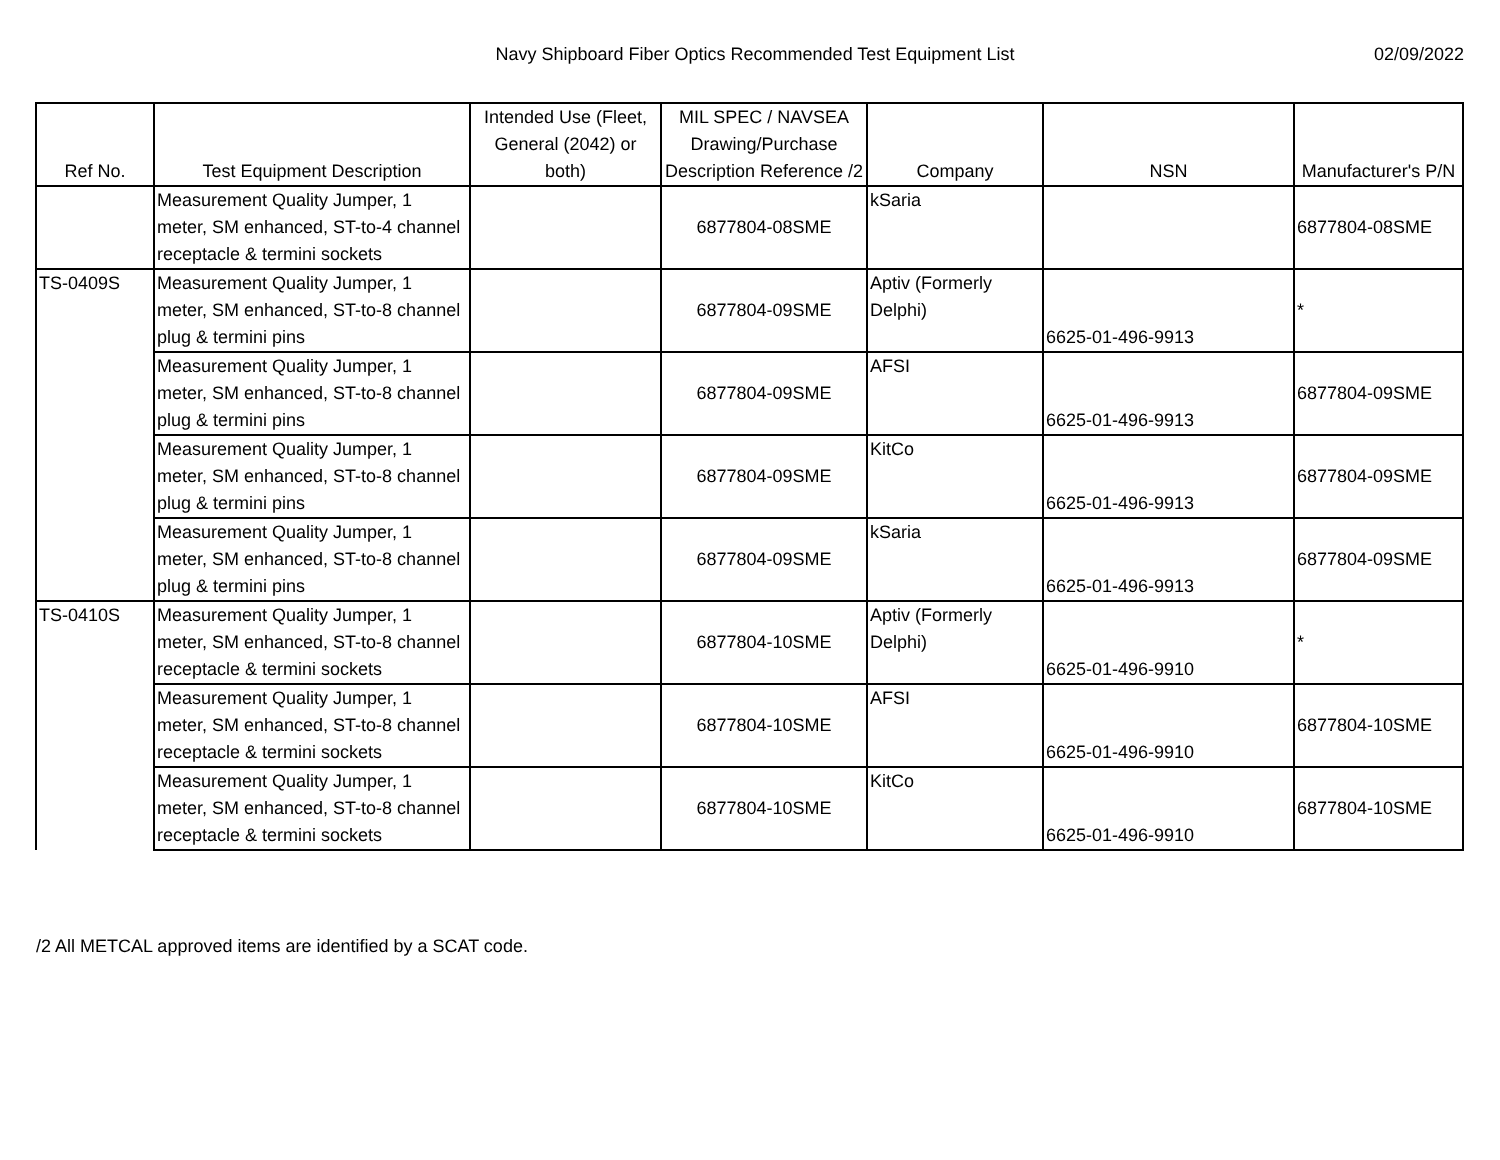Navy Shipboard Fiber Optics Recommended Test Equipment List
02/09/2022
| Ref No. | Test Equipment Description | Intended Use (Fleet, General (2042) or both) | MIL SPEC / NAVSEA Drawing/Purchase Description Reference /2 | Company | NSN | Manufacturer's P/N |
| --- | --- | --- | --- | --- | --- | --- |
| | Measurement Quality Jumper, 1 meter, SM enhanced, ST-to-4 channel receptacle & termini sockets | | 6877804-08SME | kSaria | | 6877804-08SME |
| TS-0409S | Measurement Quality Jumper, 1 meter, SM enhanced, ST-to-8 channel plug & termini pins | | 6877804-09SME | Aptiv (Formerly Delphi) | 6625-01-496-9913 | * |
| | Measurement Quality Jumper, 1 meter, SM enhanced, ST-to-8 channel plug & termini pins | | 6877804-09SME | AFSI | 6625-01-496-9913 | 6877804-09SME |
| | Measurement Quality Jumper, 1 meter, SM enhanced, ST-to-8 channel plug & termini pins | | 6877804-09SME | KitCo | 6625-01-496-9913 | 6877804-09SME |
| | Measurement Quality Jumper, 1 meter, SM enhanced, ST-to-8 channel plug & termini pins | | 6877804-09SME | kSaria | 6625-01-496-9913 | 6877804-09SME |
| TS-0410S | Measurement Quality Jumper, 1 meter, SM enhanced, ST-to-8 channel receptacle & termini sockets | | 6877804-10SME | Aptiv (Formerly Delphi) | 6625-01-496-9910 | * |
| | Measurement Quality Jumper, 1 meter, SM enhanced, ST-to-8 channel receptacle & termini sockets | | 6877804-10SME | AFSI | 6625-01-496-9910 | 6877804-10SME |
| | Measurement Quality Jumper, 1 meter, SM enhanced, ST-to-8 channel receptacle & termini sockets | | 6877804-10SME | KitCo | 6625-01-496-9910 | 6877804-10SME |
/2 All METCAL approved items are identified by a SCAT code.